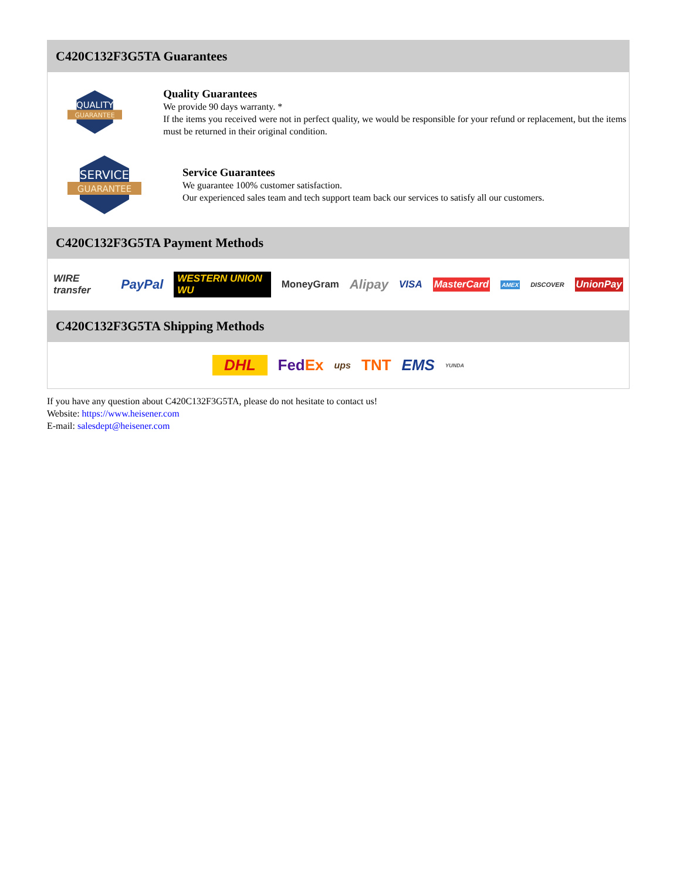C420C132F3G5TA Guarantees
QUALITY
GUARANTEE
Quality Guarantees
We provide 90 days warranty. *
If the items you received were not in perfect quality, we would be responsible for your refund or replacement, but the items must be returned in their original condition.
SERVICE
GUARANTEE
Service Guarantees
We guarantee 100% customer satisfaction.
Our experienced sales team and tech support team back our services to satisfy all our customers.
C420C132F3G5TA Payment Methods
WIRE transfer PayPal WESTERN UNION WU MoneyGram Alipay VISA MasterCard AMEX DISCOVER UnionPay
C420C132F3G5TA Shipping Methods
DHL FedEx ups TNT EMS YUNDA
If you have any question about C420C132F3G5TA, please do not hesitate to contact us!
Website: https://www.heisener.com
E-mail: salesdept@heisener.com